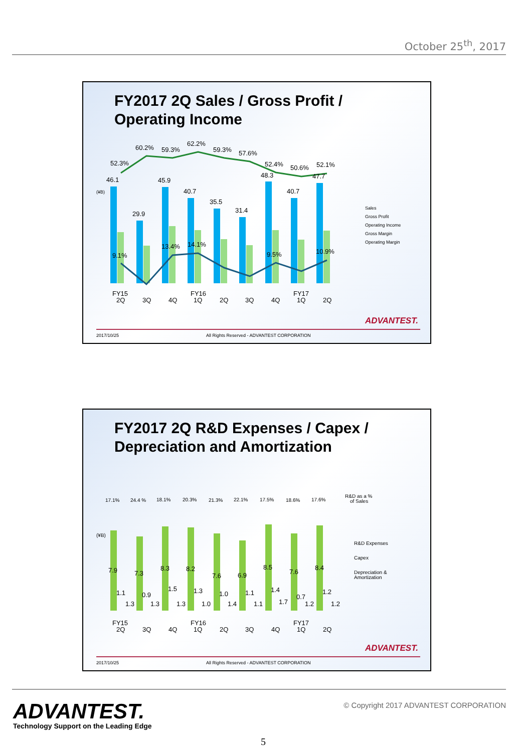October 25<sup>th</sup>, 2017
FY2017 2Q Sales / Gross Profit /
Operating Income
46.1
29.9
45.9
40.7
35.5
31.4
48.3
40.7
47.7
52.3%
60.2%
59.3%
62.2%
59.3%
57.6%
52.4%
50.6%
52.1%
9.1%
14.1%
13.4%
9.5%
10.9%
FY15
2Q
3Q
4Q
FY16
1Q
2Q
3Q
4Q
FY17
1Q
2Q
(¥B)
Sales
Gross Profit
Operating Income
Gross Margin
Operating Margin
ADVANTEST.
2017/10/25 All Rights Reserved - ADVANTEST CORPORATION
FY2017 2Q R&D Expenses / Capex /
Depreciation and Amortization
17.1%
24.4 %
18.1%
20.3%
21.3%
22.1%
17.5%
18.6%
17.6%
R&D as a %
of Sales
(¥B)
R&D Expenses
Capex
Depreciation &
Amortization
7.9
7.3
8.3
8.2
7.6
6.9
8.5
7.6
8.4
FY15
2Q
3Q
4Q
FY16
1Q
2Q
3Q
4Q
FY17
1Q
2Q
1.1
1.3
0.9
1.3
1.5
1.3
1.3
1.0
1.0
1.4
1.1
1.1
1.4
1.7
0.7
1.2
1.2
1.2
ADVANTEST.
2017/10/25 All Rights Reserved - ADVANTEST CORPORATION
ADVANTEST.
Technology Support on the Leading Edge
© Copyright 2017 ADVANTEST CORPORATION
5